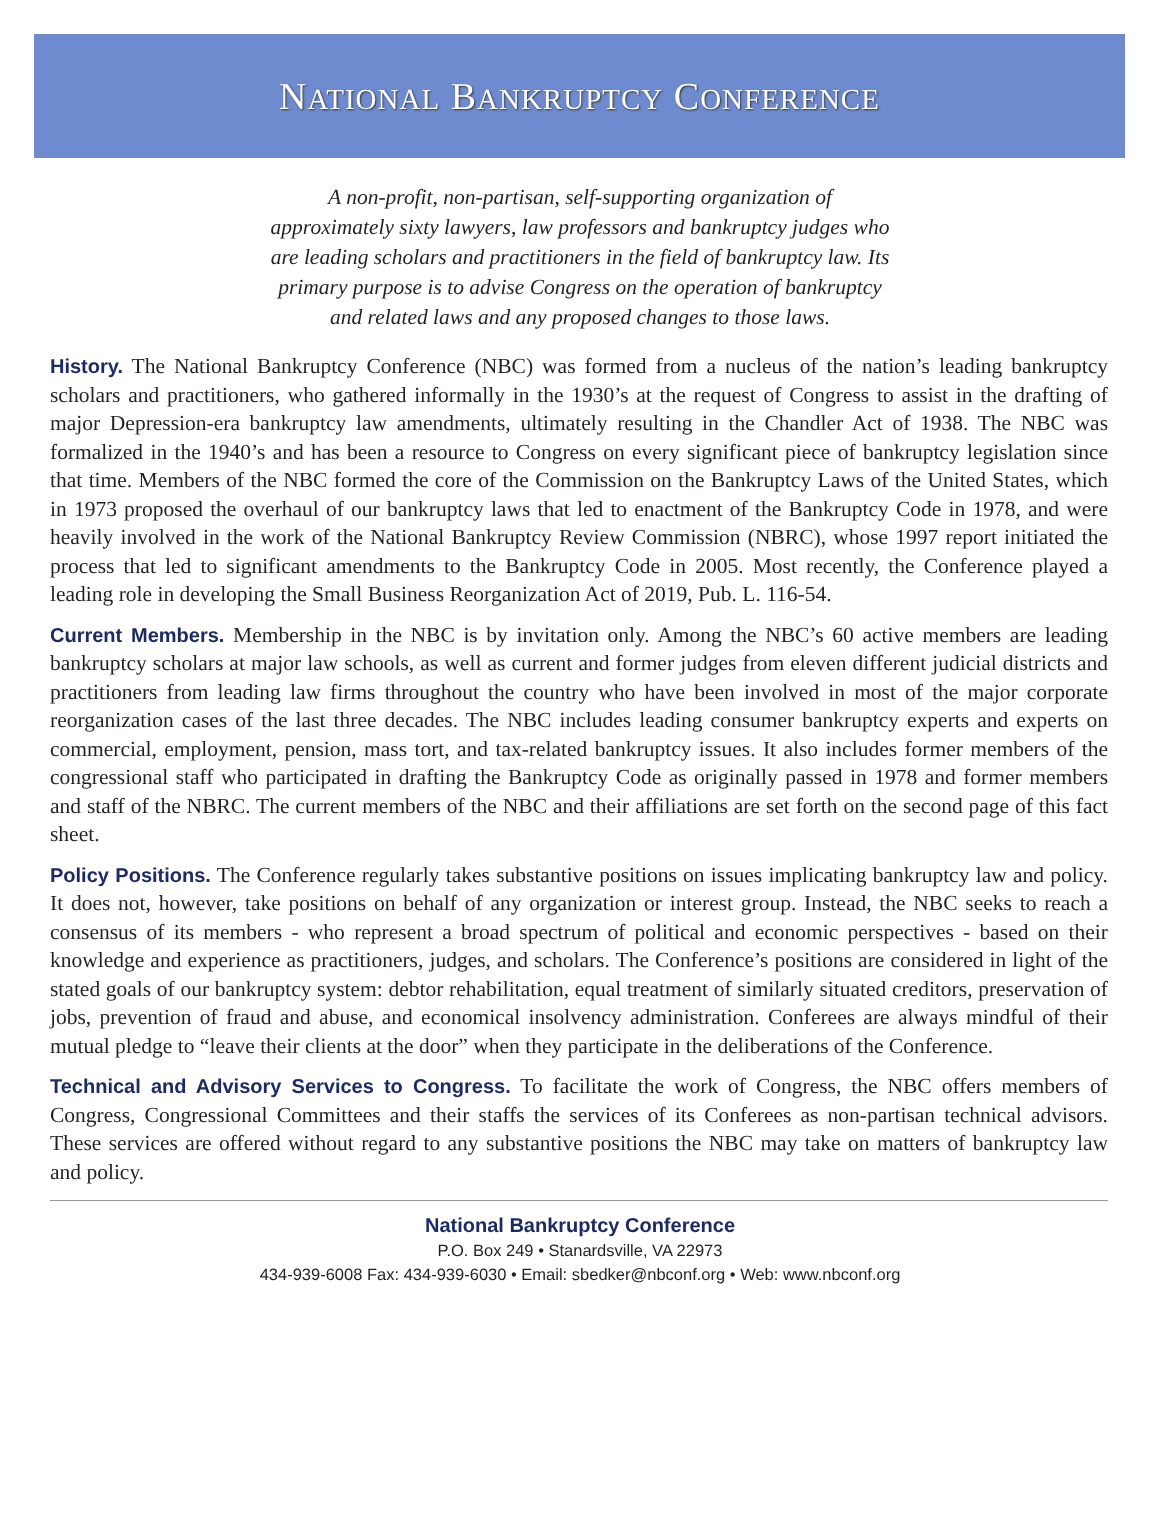NATIONAL BANKRUPTCY CONFERENCE
A non-profit, non-partisan, self-supporting organization of approximately sixty lawyers, law professors and bankruptcy judges who are leading scholars and practitioners in the field of bankruptcy law. Its primary purpose is to advise Congress on the operation of bankruptcy and related laws and any proposed changes to those laws.
History. The National Bankruptcy Conference (NBC) was formed from a nucleus of the nation’s leading bankruptcy scholars and practitioners, who gathered informally in the 1930’s at the request of Congress to assist in the drafting of major Depression-era bankruptcy law amendments, ultimately resulting in the Chandler Act of 1938. The NBC was formalized in the 1940’s and has been a resource to Congress on every significant piece of bankruptcy legislation since that time. Members of the NBC formed the core of the Commission on the Bankruptcy Laws of the United States, which in 1973 proposed the overhaul of our bankruptcy laws that led to enactment of the Bankruptcy Code in 1978, and were heavily involved in the work of the National Bankruptcy Review Commission (NBRC), whose 1997 report initiated the process that led to significant amendments to the Bankruptcy Code in 2005. Most recently, the Conference played a leading role in developing the Small Business Reorganization Act of 2019, Pub. L. 116-54.
Current Members. Membership in the NBC is by invitation only. Among the NBC’s 60 active members are leading bankruptcy scholars at major law schools, as well as current and former judges from eleven different judicial districts and practitioners from leading law firms throughout the country who have been involved in most of the major corporate reorganization cases of the last three decades. The NBC includes leading consumer bankruptcy experts and experts on commercial, employment, pension, mass tort, and tax-related bankruptcy issues. It also includes former members of the congressional staff who participated in drafting the Bankruptcy Code as originally passed in 1978 and former members and staff of the NBRC. The current members of the NBC and their affiliations are set forth on the second page of this fact sheet.
Policy Positions. The Conference regularly takes substantive positions on issues implicating bankruptcy law and policy. It does not, however, take positions on behalf of any organization or interest group. Instead, the NBC seeks to reach a consensus of its members - who represent a broad spectrum of political and economic perspectives - based on their knowledge and experience as practitioners, judges, and scholars. The Conference’s positions are considered in light of the stated goals of our bankruptcy system: debtor rehabilitation, equal treatment of similarly situated creditors, preservation of jobs, prevention of fraud and abuse, and economical insolvency administration. Conferees are always mindful of their mutual pledge to “leave their clients at the door” when they participate in the deliberations of the Conference.
Technical and Advisory Services to Congress. To facilitate the work of Congress, the NBC offers members of Congress, Congressional Committees and their staffs the services of its Conferees as non-partisan technical advisors. These services are offered without regard to any substantive positions the NBC may take on matters of bankruptcy law and policy.
National Bankruptcy Conference
P.O. Box 249 • Stanardsville, VA 22973
434-939-6008 Fax: 434-939-6030 • Email: sbedker@nbconf.org • Web: www.nbconf.org